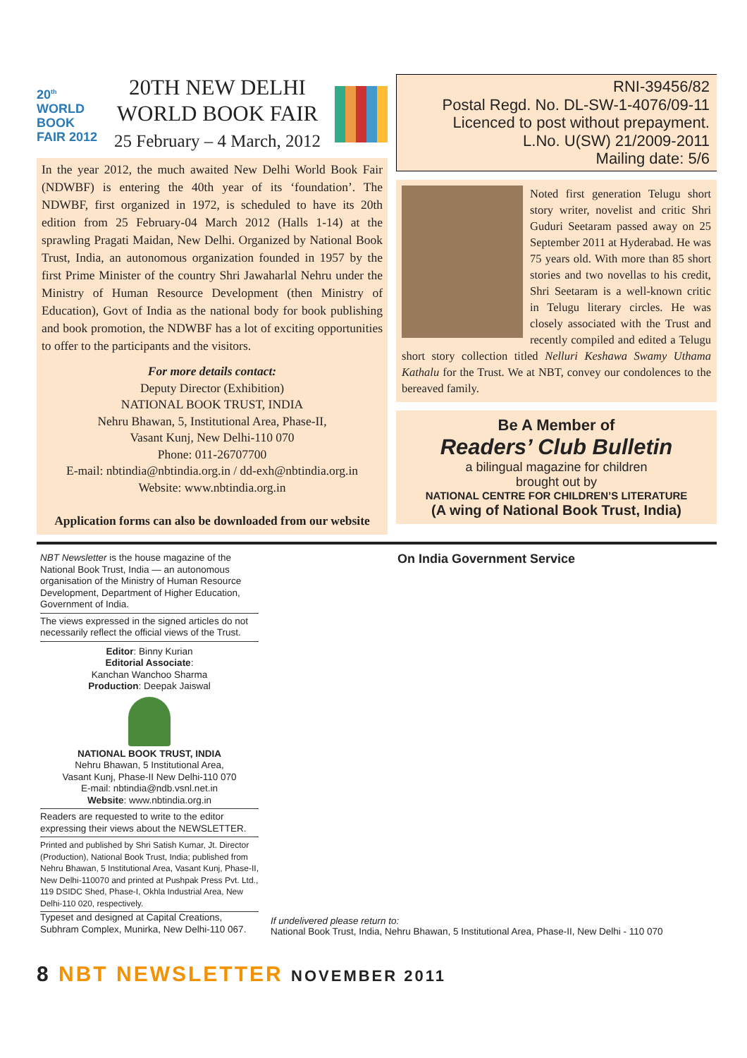20<sup>th</sup>
WORLD
BOOK
FAIR 2012
20TH NEW DELHI
WORLD BOOK FAIR
25 February – 4 March, 2012
In the year 2012, the much awaited New Delhi World Book Fair (NDWBF) is entering the 40th year of its ‘foundation’. The NDWBF, first organized in 1972, is scheduled to have its 20th edition from 25 February-04 March 2012 (Halls 1-14) at the sprawling Pragati Maidan, New Delhi. Organized by National Book Trust, India, an autonomous organization founded in 1957 by the first Prime Minister of the country Shri Jawaharlal Nehru under the Ministry of Human Resource Development (then Ministry of Education), Govt of India as the national body for book publishing and book promotion, the NDWBF has a lot of exciting opportunities to offer to the participants and the visitors.
For more details contact:
Deputy Director (Exhibition)
NATIONAL BOOK TRUST, INDIA
Nehru Bhawan, 5, Institutional Area, Phase-II,
Vasant Kunj, New Delhi-110 070
Phone: 011-26707700
E-mail: nbtindia@nbtindia.org.in / dd-exh@nbtindia.org.in
Website: www.nbtindia.org.in
Application forms can also be downloaded from our website
RNI-39456/82
Postal Regd. No. DL-SW-1-4076/09-11
Licenced to post without prepayment.
L.No. U(SW) 21/2009-2011
Mailing date: 5/6
Noted first generation Telugu short story writer, novelist and critic Shri Guduri Seetaram passed away on 25 September 2011 at Hyderabad. He was 75 years old. With more than 85 short stories and two novellas to his credit, Shri Seetaram is a well-known critic in Telugu literary circles. He was closely associated with the Trust and recently compiled and edited a Telugu short story collection titled Nelluri Keshawa Swamy Uthama Kathalu for the Trust. We at NBT, convey our condolences to the bereaved family.
Be A Member of
Readers’ Club Bulletin
a bilingual magazine for children
brought out by
NATIONAL CENTRE FOR CHILDREN’S LITERATURE
(A wing of National Book Trust, India)
NBT Newsletter is the house magazine of the National Book Trust, India — an autonomous organisation of the Ministry of Human Resource Development, Department of Higher Education, Government of India.
The views expressed in the signed articles do not necessarily reflect the official views of the Trust.
Editor: Binny Kurian
Editorial Associate:
Kanchan Wanchoo Sharma
Production: Deepak Jaiswal
NATIONAL BOOK TRUST, INDIA
Nehru Bhawan, 5 Institutional Area,
Vasant Kunj, Phase-II New Delhi-110 070
E-mail: nbtindia@ndb.vsnl.net.in
Website: www.nbtindia.org.in
Readers are requested to write to the editor expressing their views about the NEWSLETTER.
Printed and published by Shri Satish Kumar, Jt. Director (Production), National Book Trust, India; published from Nehru Bhawan, 5 Institutional Area, Vasant Kunj, Phase-II, New Delhi-110070 and printed at Pushpak Press Pvt. Ltd., 119 DSIDC Shed, Phase-I, Okhla Industrial Area, New Delhi-110 020, respectively.
Typeset and designed at Capital Creations, Subhram Complex, Munirka, New Delhi-110 067.
On India Government Service
If undelivered please return to:
National Book Trust, India, Nehru Bhawan, 5 Institutional Area, Phase-II, New Delhi - 110 070
8 NBT NEWSLETTER NOVEMBER 2011